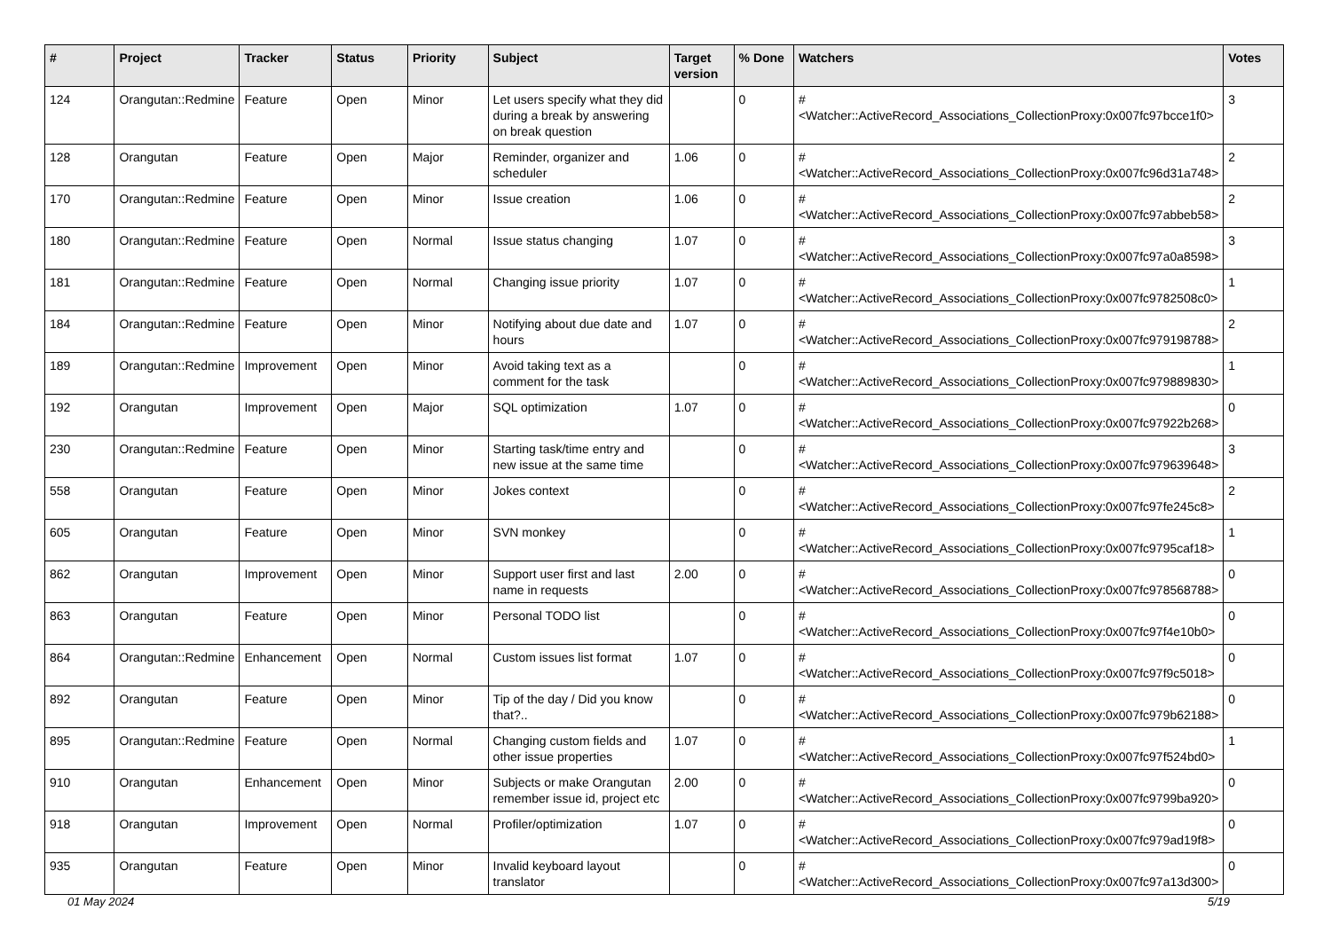| # | Project | Tracker | Status | Priority | Subject | Target version | % Done | Watchers | Votes |
| --- | --- | --- | --- | --- | --- | --- | --- | --- | --- |
| 124 | Orangutan::Redmine | Feature | Open | Minor | Let users specify what they did during a break by answering on break question | | 0 | #<Watcher::ActiveRecord_Associations_CollectionProxy:0x007fc97bcce1f0> | 3 |
| 128 | Orangutan | Feature | Open | Major | Reminder, organizer and scheduler | 1.06 | 0 | #<Watcher::ActiveRecord_Associations_CollectionProxy:0x007fc96d31a748> | 2 |
| 170 | Orangutan::Redmine | Feature | Open | Minor | Issue creation | 1.06 | 0 | #<Watcher::ActiveRecord_Associations_CollectionProxy:0x007fc97abbeb58> | 2 |
| 180 | Orangutan::Redmine | Feature | Open | Normal | Issue status changing | 1.07 | 0 | #<Watcher::ActiveRecord_Associations_CollectionProxy:0x007fc97a0a8598> | 3 |
| 181 | Orangutan::Redmine | Feature | Open | Normal | Changing issue priority | 1.07 | 0 | #<Watcher::ActiveRecord_Associations_CollectionProxy:0x007fc9782508c0> | 1 |
| 184 | Orangutan::Redmine | Feature | Open | Minor | Notifying about due date and hours | 1.07 | 0 | #<Watcher::ActiveRecord_Associations_CollectionProxy:0x007fc979198788> | 2 |
| 189 | Orangutan::Redmine | Improvement | Open | Minor | Avoid taking text as a comment for the task | | 0 | #<Watcher::ActiveRecord_Associations_CollectionProxy:0x007fc979889830> | 1 |
| 192 | Orangutan | Improvement | Open | Major | SQL optimization | 1.07 | 0 | #<Watcher::ActiveRecord_Associations_CollectionProxy:0x007fc97922b268> | 0 |
| 230 | Orangutan::Redmine | Feature | Open | Minor | Starting task/time entry and new issue at the same time | | 0 | #<Watcher::ActiveRecord_Associations_CollectionProxy:0x007fc979639648> | 3 |
| 558 | Orangutan | Feature | Open | Minor | Jokes context | | 0 | #<Watcher::ActiveRecord_Associations_CollectionProxy:0x007fc97fe245c8> | 2 |
| 605 | Orangutan | Feature | Open | Minor | SVN monkey | | 0 | #<Watcher::ActiveRecord_Associations_CollectionProxy:0x007fc9795caf18> | 1 |
| 862 | Orangutan | Improvement | Open | Minor | Support user first and last name in requests | 2.00 | 0 | #<Watcher::ActiveRecord_Associations_CollectionProxy:0x007fc978568788> | 0 |
| 863 | Orangutan | Feature | Open | Minor | Personal TODO list | | 0 | #<Watcher::ActiveRecord_Associations_CollectionProxy:0x007fc97f4e10b0> | 0 |
| 864 | Orangutan::Redmine | Enhancement | Open | Normal | Custom issues list format | 1.07 | 0 | #<Watcher::ActiveRecord_Associations_CollectionProxy:0x007fc97f9c5018> | 0 |
| 892 | Orangutan | Feature | Open | Minor | Tip of the day / Did you know that?.. | | 0 | #<Watcher::ActiveRecord_Associations_CollectionProxy:0x007fc979b62188> | 0 |
| 895 | Orangutan::Redmine | Feature | Open | Normal | Changing custom fields and other issue properties | 1.07 | 0 | #<Watcher::ActiveRecord_Associations_CollectionProxy:0x007fc97f524bd0> | 1 |
| 910 | Orangutan | Enhancement | Open | Minor | Subjects or make Orangutan remember issue id, project etc | 2.00 | 0 | #<Watcher::ActiveRecord_Associations_CollectionProxy:0x007fc9799ba920> | 0 |
| 918 | Orangutan | Improvement | Open | Normal | Profiler/optimization | 1.07 | 0 | #<Watcher::ActiveRecord_Associations_CollectionProxy:0x007fc979ad19f8> | 0 |
| 935 | Orangutan | Feature | Open | Minor | Invalid keyboard layout translator | | 0 | #<Watcher::ActiveRecord_Associations_CollectionProxy:0x007fc97a13d300> | 0 |
01 May 2024 5/19